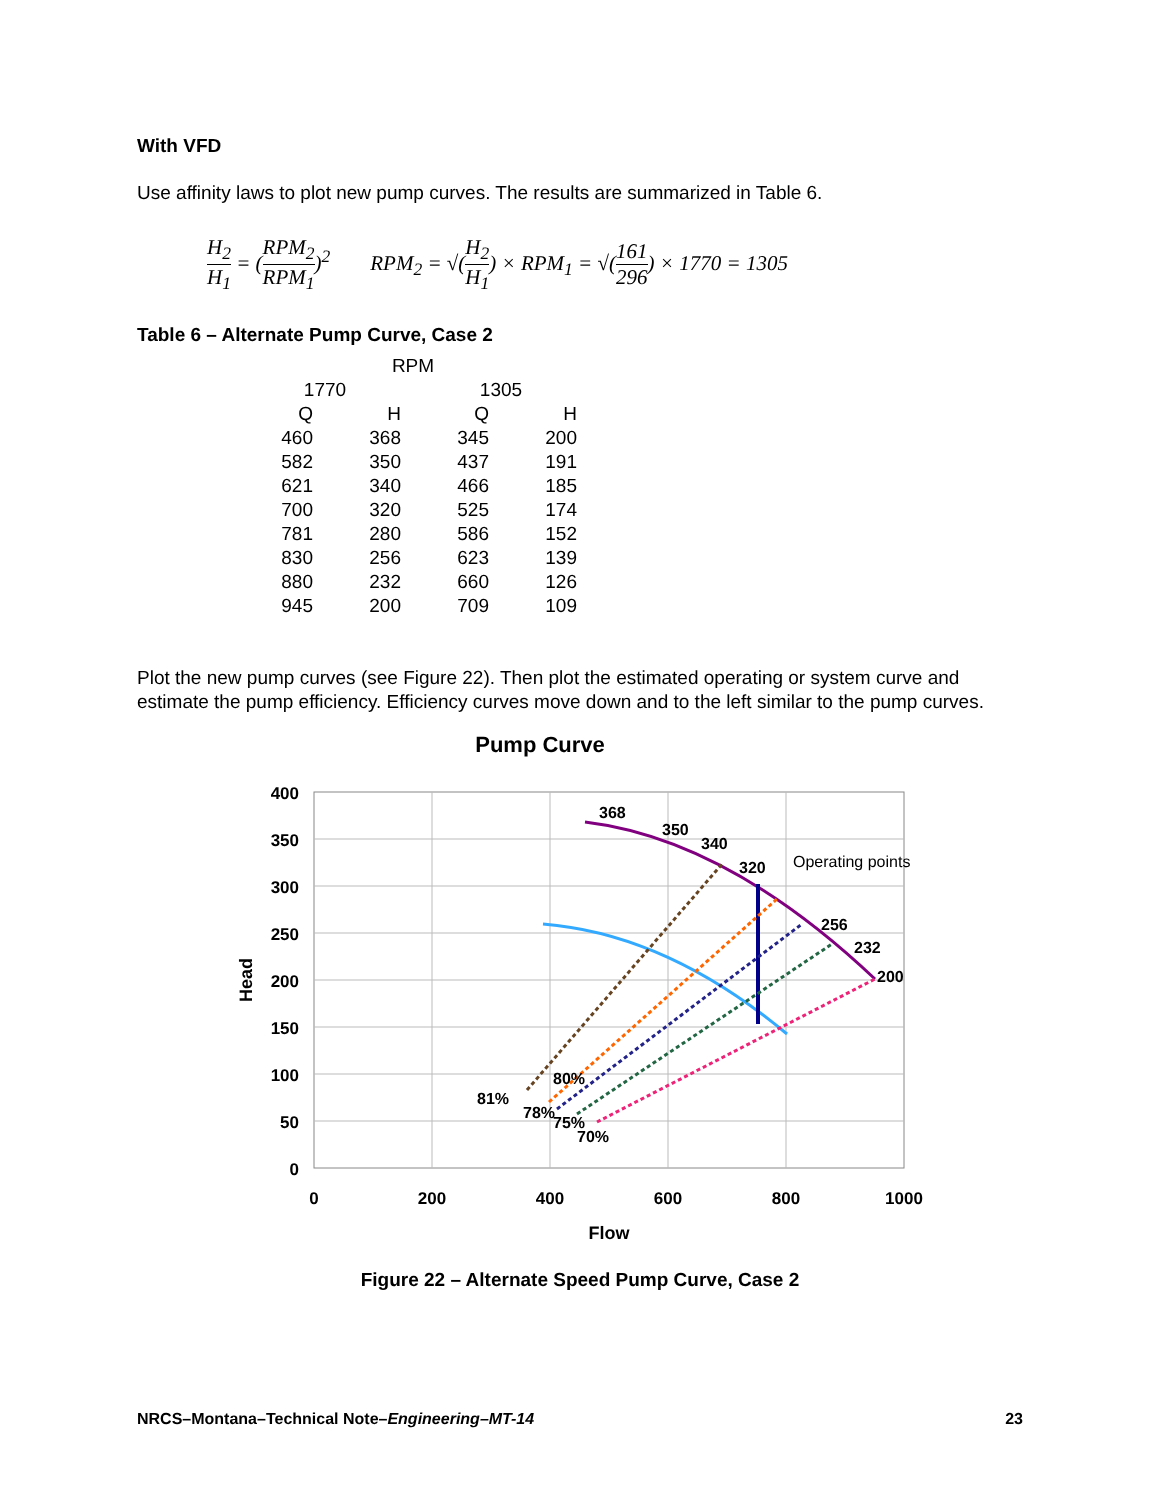With VFD
Use affinity laws to plot new pump curves. The results are summarized in Table 6.
H<sub>2</sub> H<sub>1</sub> = (RPM<sub>2</sub> RPM<sub>1</sub>)<sup>2</sup> RPM<sub>2</sub> = √(H<sub>2</sub> H<sub>1</sub>) × RPM<sub>1</sub> = √(161 296) × 1770 = 1305
Table 6 – Alternate Pump Curve, Case 2
| RPM | | | |
| --- | --- | --- | --- |
| 1770 | | 1305 | |
| Q | H | Q | H |
| 460 | 368 | 345 | 200 |
| 582 | 350 | 437 | 191 |
| 621 | 340 | 466 | 185 |
| 700 | 320 | 525 | 174 |
| 781 | 280 | 586 | 152 |
| 830 | 256 | 623 | 139 |
| 880 | 232 | 660 | 126 |
| 945 | 200 | 709 | 109 |
Plot the new pump curves (see Figure 22). Then plot the estimated operating or system curve and estimate the pump efficiency. Efficiency curves move down and to the left similar to the pump curves.
Pump Curve
400
350
300
250
200
150
100
50
0
0
200
400
600
800
1000
Flow
Head
368
350
340
320
256
232
200
Operating points
81%
80%
78%
75%
70%
Figure 22 – Alternate Speed Pump Curve, Case 2
NRCS–Montana–Technical Note–Engineering–MT-14 23